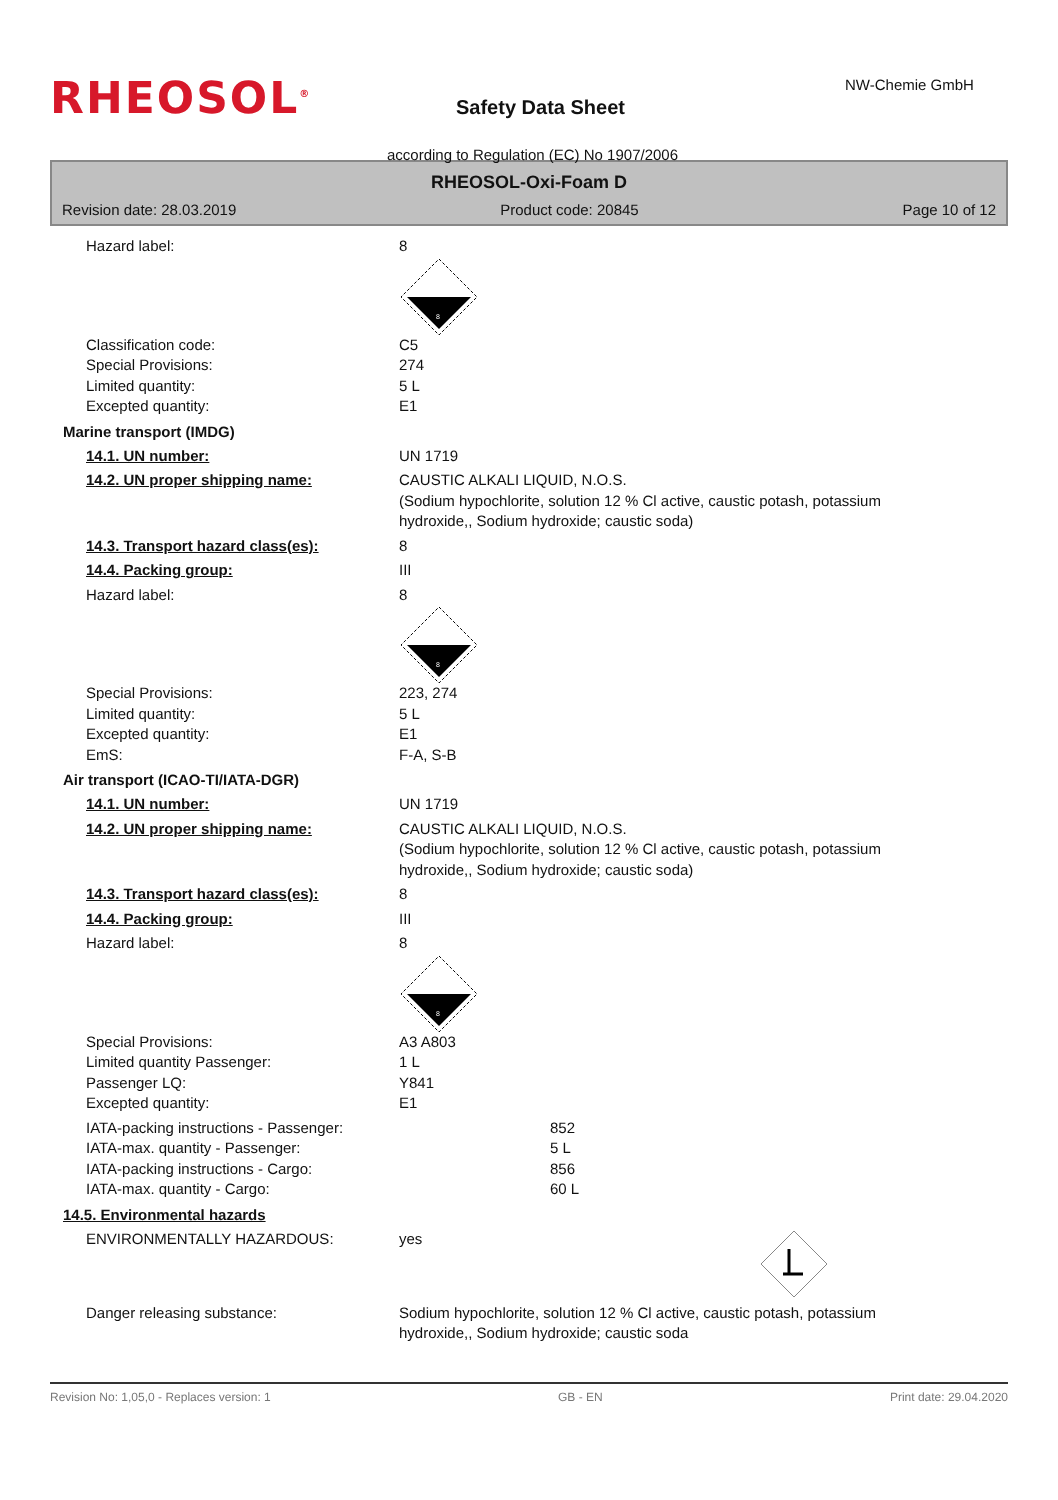RHEOSOL<sup>®</sup> NW-Chemie GmbH
Safety Data Sheet
according to Regulation (EC) No 1907/2006
RHEOSOL-Oxi-Foam D
Revision date: 28.03.2019 Product code: 20845 Page 10 of 12
Hazard label: 8
8
Classification code: C5
Special Provisions: 274
Limited quantity: 5 L
Excepted quantity: E1
Marine transport (IMDG)
14.1. UN number: UN 1719
14.2. UN proper shipping name: CAUSTIC ALKALI LIQUID, N.O.S.
(Sodium hypochlorite, solution 12 % Cl active, caustic potash, potassium
hydroxide,, Sodium hydroxide; caustic soda)
14.3. Transport hazard class(es): 8
14.4. Packing group: III
Hazard label: 8
8
Special Provisions: 223, 274
Limited quantity: 5 L
Excepted quantity: E1
EmS: F-A, S-B
Air transport (ICAO-TI/IATA-DGR)
14.1. UN number: UN 1719
14.2. UN proper shipping name: CAUSTIC ALKALI LIQUID, N.O.S.
(Sodium hypochlorite, solution 12 % Cl active, caustic potash, potassium
hydroxide,, Sodium hydroxide; caustic soda)
14.3. Transport hazard class(es): 8
14.4. Packing group: III
Hazard label: 8
8
Special Provisions: A3 A803
Limited quantity Passenger: 1 L
Passenger LQ: Y841
Excepted quantity: E1
IATA-packing instructions - Passenger: 852
IATA-max. quantity - Passenger: 5 L
IATA-packing instructions - Cargo: 856
IATA-max. quantity - Cargo: 60 L
14.5. Environmental hazards
ENVIRONMENTALLY HAZARDOUS: yes
Danger releasing substance: Sodium hypochlorite, solution 12 % Cl active, caustic potash, potassium
hydroxide,, Sodium hydroxide; caustic soda
Revision No: 1,05,0 - Replaces version: 1 GB - EN Print date: 29.04.2020